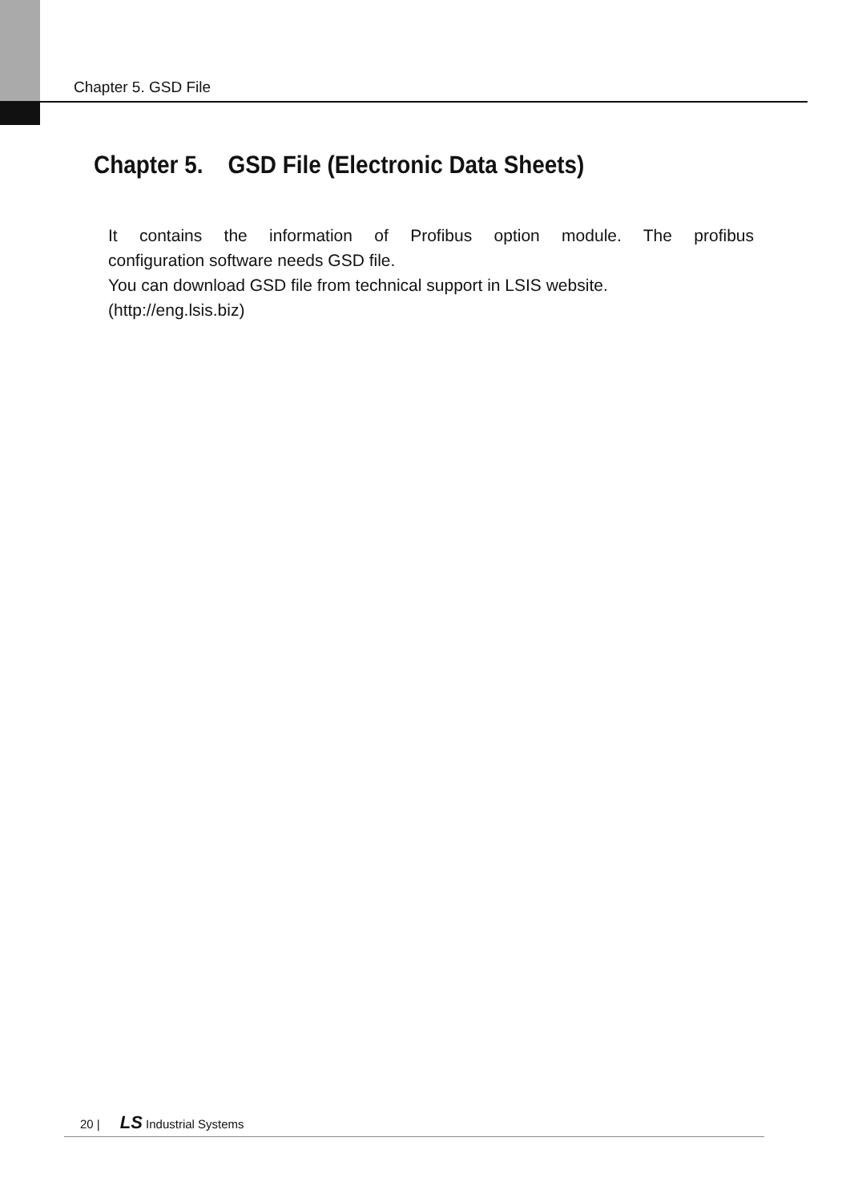Chapter 5. GSD File
Chapter 5. GSD File (Electronic Data Sheets)
It contains the information of Profibus option module. The profibus
configuration software needs GSD file.
You can download GSD file from technical support in LSIS website.
(http://eng.lsis.biz)
20 | LS Industrial Systems